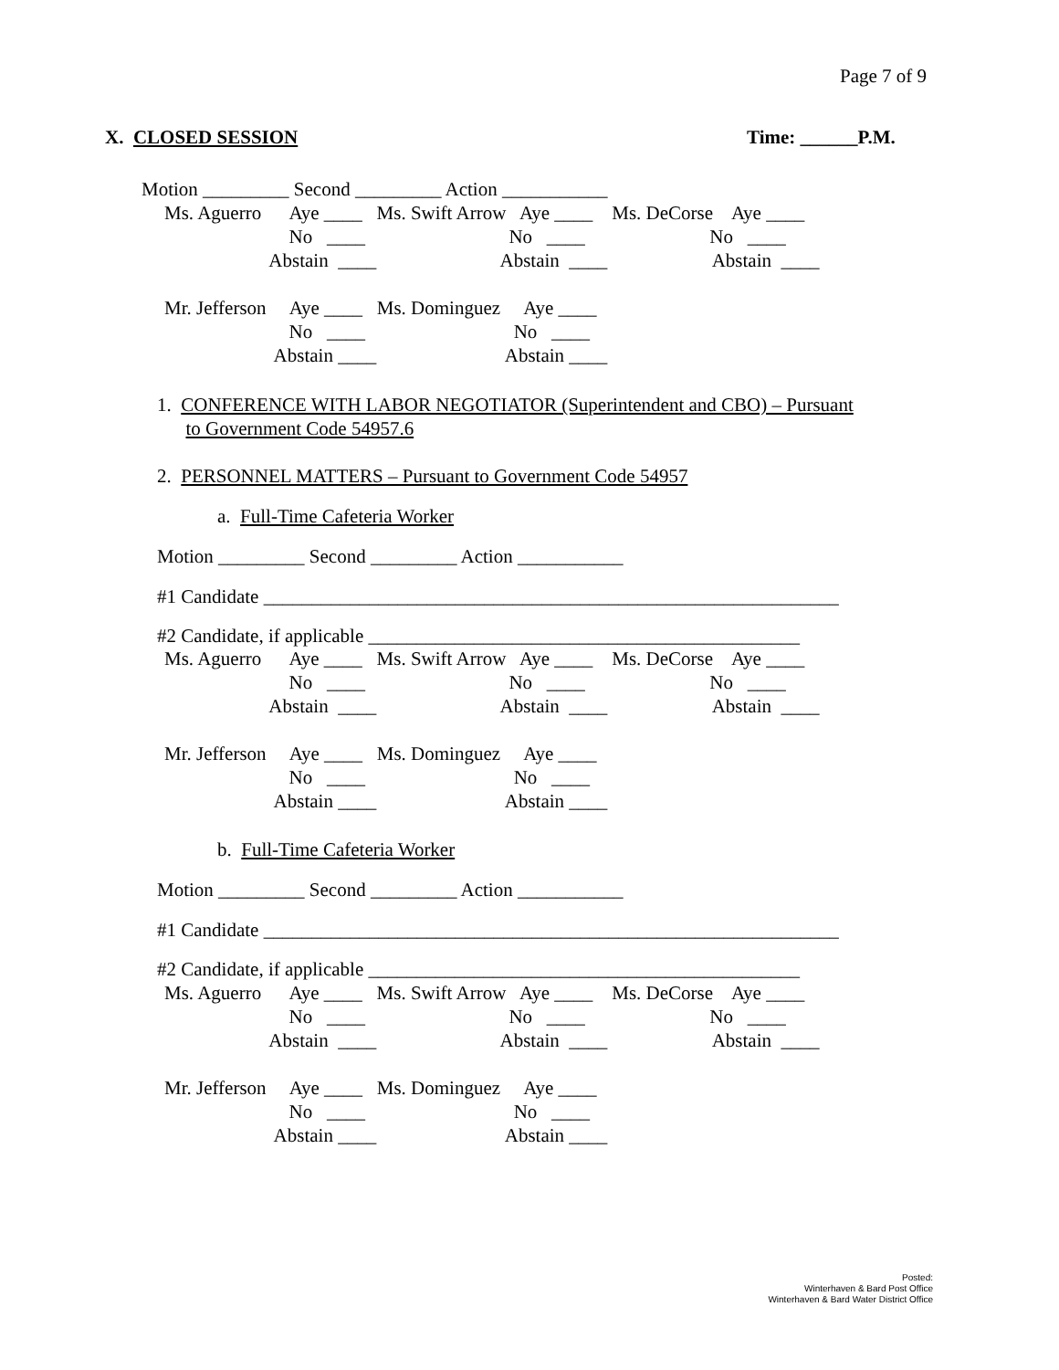Page 7 of 9
X. CLOSED SESSION
Time: ______P.M.
Motion _________ Second _________ Action ___________
Ms. Aguerro Aye ____ Ms. Swift Arrow Aye ____ Ms. DeCorse Aye ____ No ____ No ____ No ____ Abstain ____ Abstain ____ Abstain ____ Mr. Jefferson Aye ____ Ms. Dominguez Aye ____ No ____ No ____ Abstain ____ Abstain ____
1. CONFERENCE WITH LABOR NEGOTIATOR (Superintendent and CBO) – Pursuant to Government Code 54957.6
2. PERSONNEL MATTERS – Pursuant to Government Code 54957
a. Full-Time Cafeteria Worker
Motion _________ Second _________ Action ___________
#1 Candidate ____________________________________________________________
#2 Candidate, if applicable _____________________________________________
Ms. Aguerro Aye ____ Ms. Swift Arrow Aye ____ Ms. DeCorse Aye ____ No ____ No ____ No ____ Abstain ____ Abstain ____ Abstain ____ Mr. Jefferson Aye ____ Ms. Dominguez Aye ____ No ____ No ____ Abstain ____ Abstain ____
b. Full-Time Cafeteria Worker
Motion _________ Second _________ Action ___________
#1 Candidate ____________________________________________________________
#2 Candidate, if applicable _____________________________________________
Ms. Aguerro Aye ____ Ms. Swift Arrow Aye ____ Ms. DeCorse Aye ____ No ____ No ____ No ____ Abstain ____ Abstain ____ Abstain ____ Mr. Jefferson Aye ____ Ms. Dominguez Aye ____ No ____ No ____ Abstain ____ Abstain ____
Posted:
Winterhaven & Bard Post Office
Winterhaven & Bard Water District Office